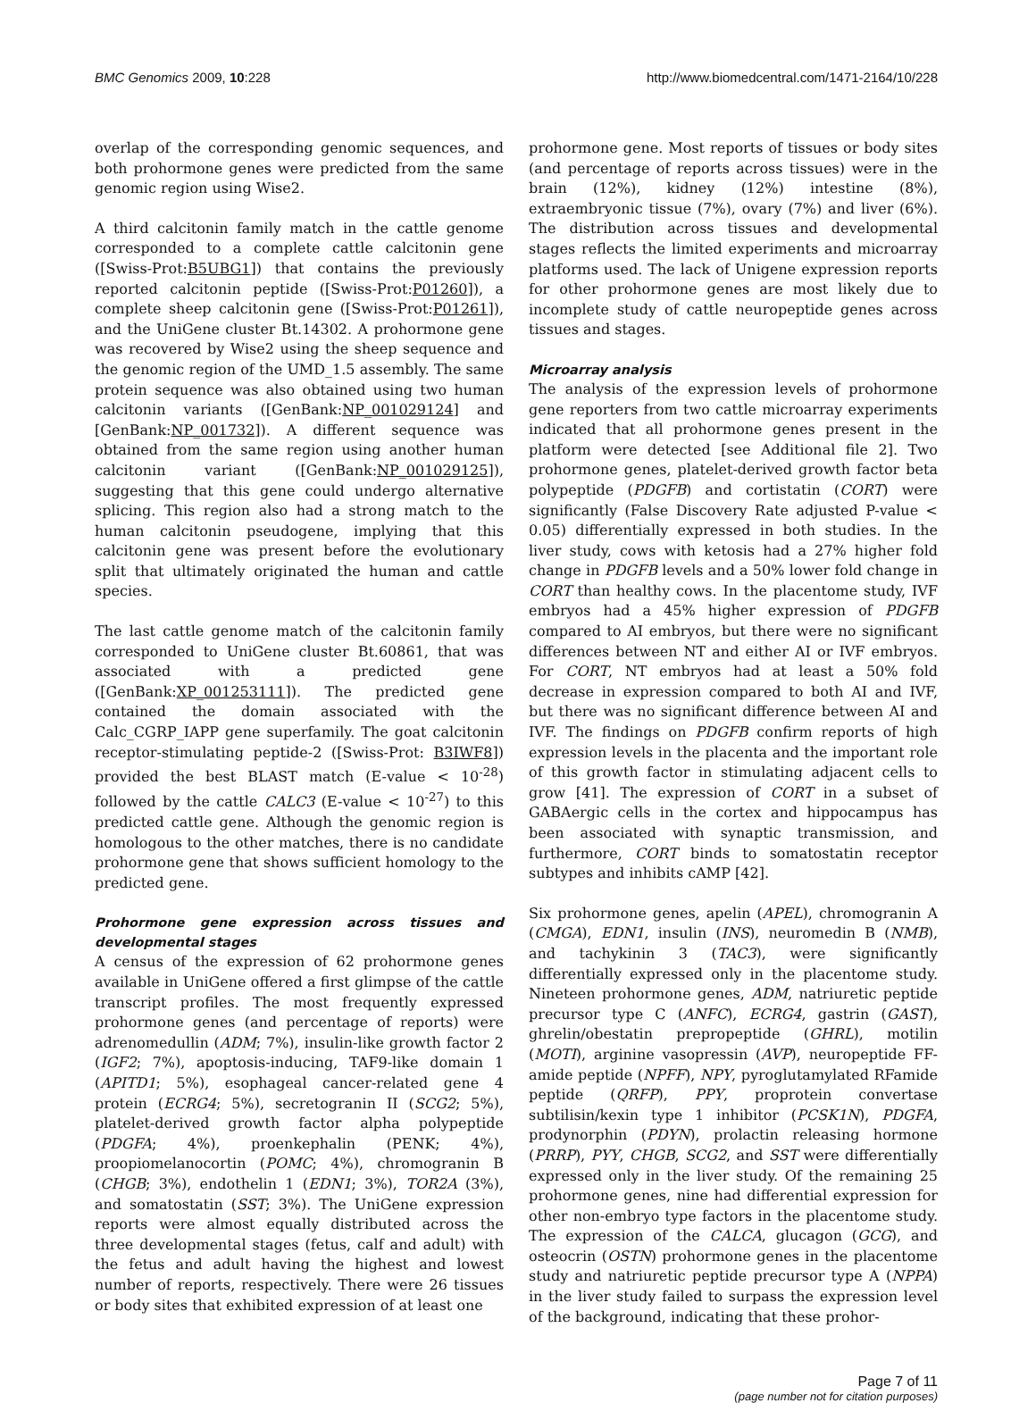BMC Genomics 2009, 10:228 http://www.biomedcentral.com/1471-2164/10/228
overlap of the corresponding genomic sequences, and both prohormone genes were predicted from the same genomic region using Wise2.
A third calcitonin family match in the cattle genome corresponded to a complete cattle calcitonin gene ([Swiss-Prot:B5UBG1]) that contains the previously reported calcitonin peptide ([Swiss-Prot:P01260]), a complete sheep calcitonin gene ([Swiss-Prot:P01261]), and the UniGene cluster Bt.14302. A prohormone gene was recovered by Wise2 using the sheep sequence and the genomic region of the UMD_1.5 assembly. The same protein sequence was also obtained using two human calcitonin variants ([GenBank:NP_001029124] and [GenBank:NP_001732]). A different sequence was obtained from the same region using another human calcitonin variant ([GenBank:NP_001029125]), suggesting that this gene could undergo alternative splicing. This region also had a strong match to the human calcitonin pseudogene, implying that this calcitonin gene was present before the evolutionary split that ultimately originated the human and cattle species.
The last cattle genome match of the calcitonin family corresponded to UniGene cluster Bt.60861, that was associated with a predicted gene ([GenBank:XP_001253111]). The predicted gene contained the domain associated with the Calc_CGRP_IAPP gene superfamily. The goat calcitonin receptor-stimulating peptide-2 ([Swiss-Prot: B3IWF8]) provided the best BLAST match (E-value < 10<sup>-28</sup>) followed by the cattle CALC3 (E-value < 10<sup>-27</sup>) to this predicted cattle gene. Although the genomic region is homologous to the other matches, there is no candidate prohormone gene that shows sufficient homology to the predicted gene.
Prohormone gene expression across tissues and developmental stages
A census of the expression of 62 prohormone genes available in UniGene offered a first glimpse of the cattle transcript profiles. The most frequently expressed prohormone genes (and percentage of reports) were adrenomedullin (ADM; 7%), insulin-like growth factor 2 (IGF2; 7%), apoptosis-inducing, TAF9-like domain 1 (APITD1; 5%), esophageal cancer-related gene 4 protein (ECRG4; 5%), secretogranin II (SCG2; 5%), platelet-derived growth factor alpha polypeptide (PDGFA; 4%), proenkephalin (PENK; 4%), proopiomelanocortin (POMC; 4%), chromogranin B (CHGB; 3%), endothelin 1 (EDN1; 3%), TOR2A (3%), and somatostatin (SST; 3%). The UniGene expression reports were almost equally distributed across the three developmental stages (fetus, calf and adult) with the fetus and adult having the highest and lowest number of reports, respectively. There were 26 tissues or body sites that exhibited expression of at least one
prohormone gene. Most reports of tissues or body sites (and percentage of reports across tissues) were in the brain (12%), kidney (12%) intestine (8%), extraembryonic tissue (7%), ovary (7%) and liver (6%). The distribution across tissues and developmental stages reflects the limited experiments and microarray platforms used. The lack of Unigene expression reports for other prohormone genes are most likely due to incomplete study of cattle neuropeptide genes across tissues and stages.
Microarray analysis
The analysis of the expression levels of prohormone gene reporters from two cattle microarray experiments indicated that all prohormone genes present in the platform were detected [see Additional file 2]. Two prohormone genes, platelet-derived growth factor beta polypeptide (PDGFB) and cortistatin (CORT) were significantly (False Discovery Rate adjusted P-value < 0.05) differentially expressed in both studies. In the liver study, cows with ketosis had a 27% higher fold change in PDGFB levels and a 50% lower fold change in CORT than healthy cows. In the placentome study, IVF embryos had a 45% higher expression of PDGFB compared to AI embryos, but there were no significant differences between NT and either AI or IVF embryos. For CORT, NT embryos had at least a 50% fold decrease in expression compared to both AI and IVF, but there was no significant difference between AI and IVF. The findings on PDGFB confirm reports of high expression levels in the placenta and the important role of this growth factor in stimulating adjacent cells to grow [41]. The expression of CORT in a subset of GABAergic cells in the cortex and hippocampus has been associated with synaptic transmission, and furthermore, CORT binds to somatostatin receptor subtypes and inhibits cAMP [42].
Six prohormone genes, apelin (APEL), chromogranin A (CMGA), EDN1, insulin (INS), neuromedin B (NMB), and tachykinin 3 (TAC3), were significantly differentially expressed only in the placentome study. Nineteen prohormone genes, ADM, natriuretic peptide precursor type C (ANFC), ECRG4, gastrin (GAST), ghrelin/obestatin prepropeptide (GHRL), motilin (MOTI), arginine vasopressin (AVP), neuropeptide FF-amide peptide (NPFF), NPY, pyroglutamylated RFamide peptide (QRFP), PPY, proprotein convertase subtilisin/kexin type 1 inhibitor (PCSK1N), PDGFA, prodynorphin (PDYN), prolactin releasing hormone (PRRP), PYY, CHGB, SCG2, and SST were differentially expressed only in the liver study. Of the remaining 25 prohormone genes, nine had differential expression for other non-embryo type factors in the placentome study. The expression of the CALCA, glucagon (GCG), and osteocrin (OSTN) prohormone genes in the placentome study and natriuretic peptide precursor type A (NPPA) in the liver study failed to surpass the expression level of the background, indicating that these prohor-
Page 7 of 11
(page number not for citation purposes)